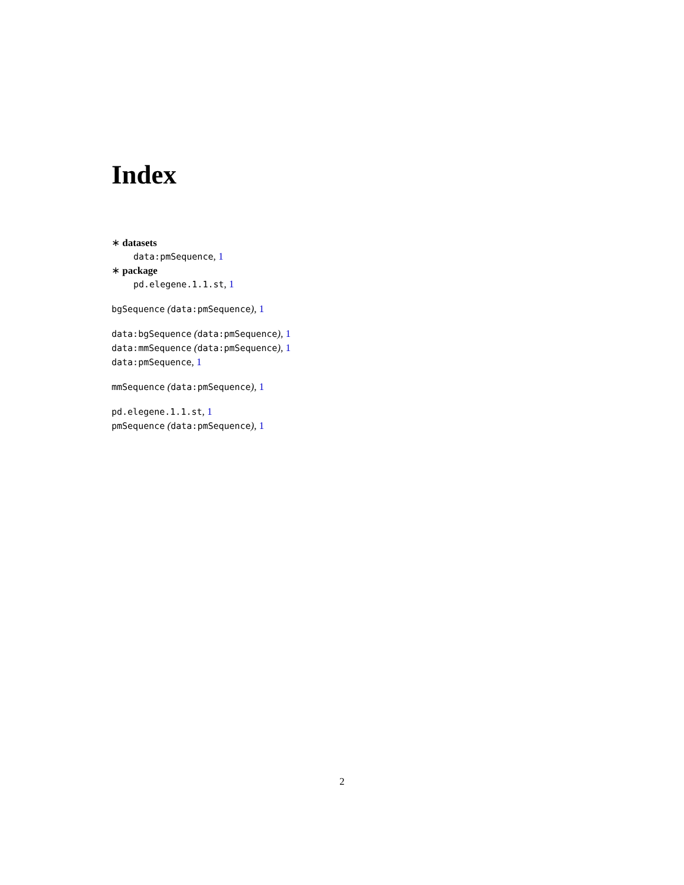Index
∗ datasets
data:pmSequence, 1
∗ package
pd.elegene.1.1.st, 1
bgSequence (data:pmSequence), 1
data:bgSequence (data:pmSequence), 1
data:mmSequence (data:pmSequence), 1
data:pmSequence, 1
mmSequence (data:pmSequence), 1
pd.elegene.1.1.st, 1
pmSequence (data:pmSequence), 1
2